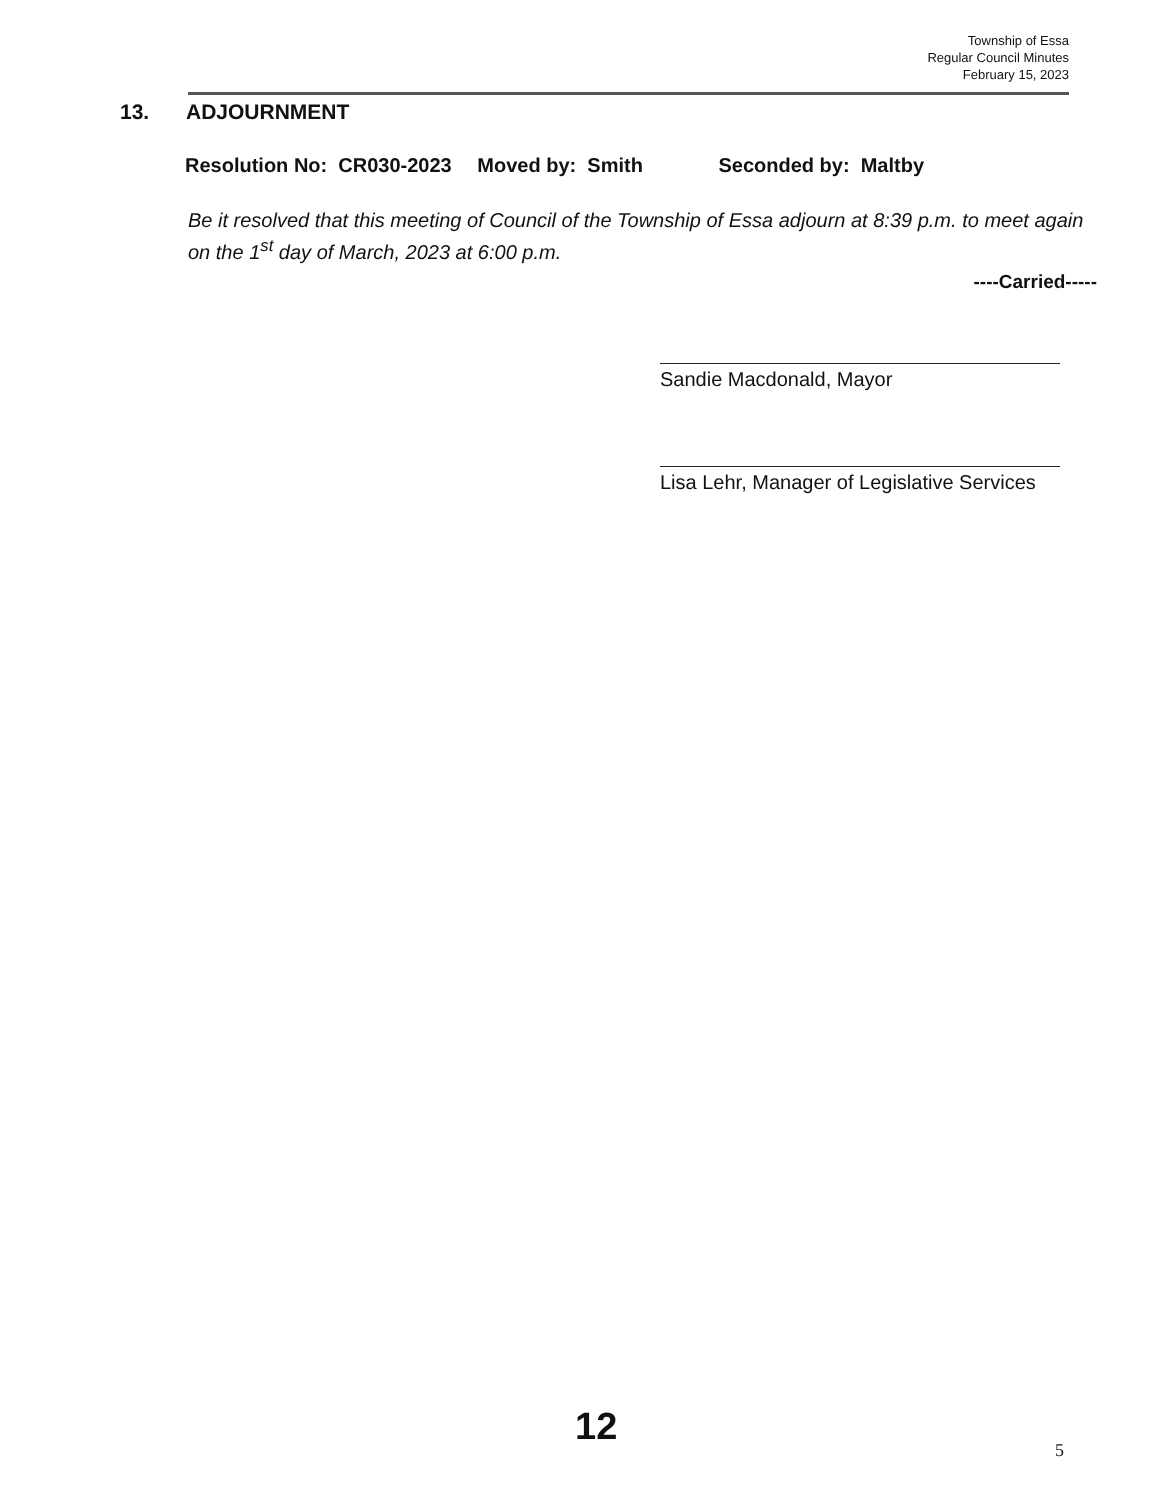Township of Essa
Regular Council Minutes
February 15, 2023
13. ADJOURNMENT
Resolution No: CR030-2023 Moved by: Smith Seconded by: Maltby
Be it resolved that this meeting of Council of the Township of Essa adjourn at 8:39 p.m. to meet again on the 1<sup>st</sup> day of March, 2023 at 6:00 p.m.
----Carried-----
Sandie Macdonald, Mayor
Lisa Lehr, Manager of Legislative Services
12
5